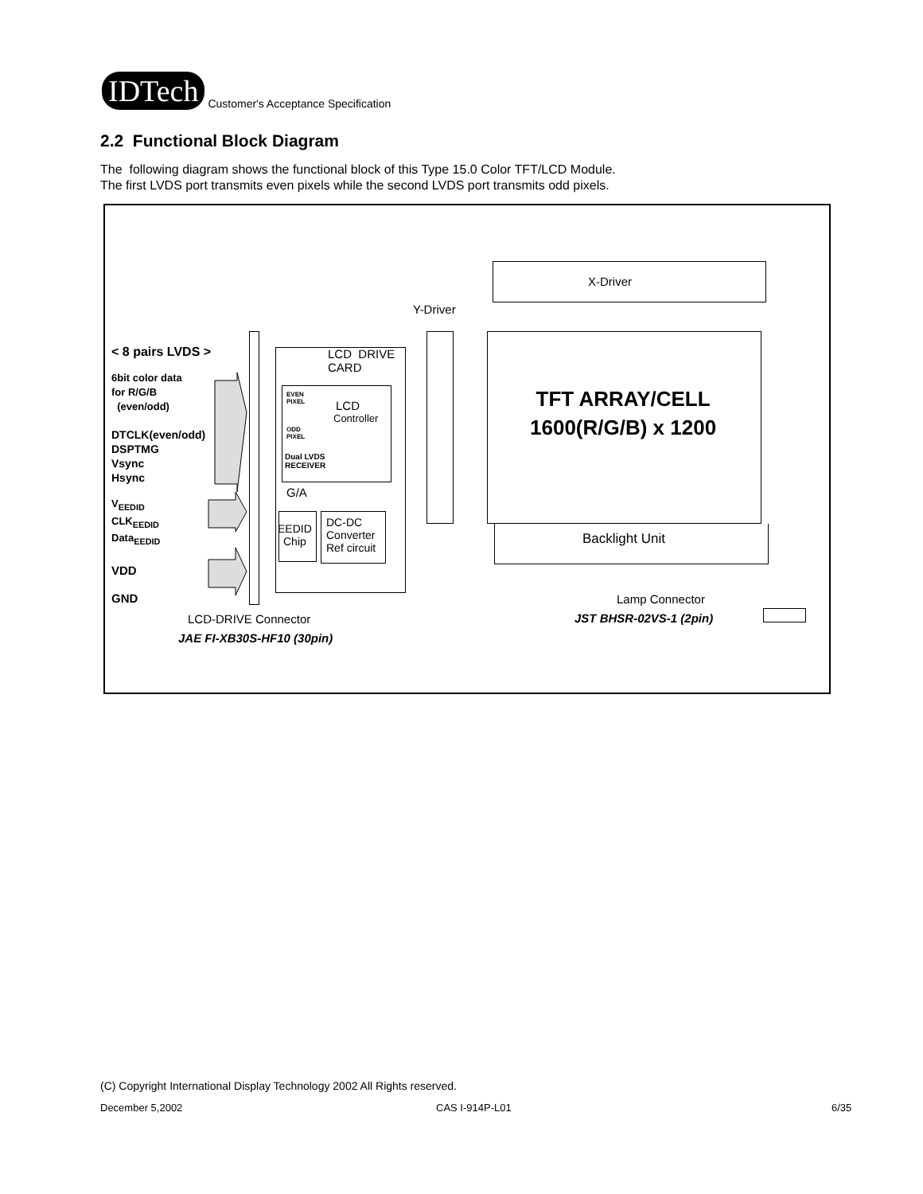IDTech
Customer's Acceptance Specification
2.2 Functional Block Diagram
The following diagram shows the functional block of this Type 15.0 Color TFT/LCD Module.
The first LVDS port transmits even pixels while the second LVDS port transmits odd pixels.
X-Driver
Y-Driver
TFT ARRAY/CELL
1600(R/G/B) x 1200
Backlight Unit
< 8 pairs LVDS >
6bit color data
for R/G/B
(even/odd)
DTCLK(even/odd)
DSPTMG
Vsync
Hsync
V<sub>EEDID</sub>
CLK<sub>EEDID</sub>
Data<sub>EEDID</sub>
VDD
GND
LCD DRIVE
CARD
EVEN
PIXEL
LCD
Controller
ODD
PIXEL
Dual LVDS
RECEIVER
G/A
EEDID
Chip
DC-DC
Converter
Ref circuit
Lamp Connector
JST BHSR-02VS-1 (2pin)
LCD-DRIVE Connector
JAE FI-XB30S-HF10 (30pin)
(C) Copyright International Display Technology 2002 All Rights reserved.
December 5,2002 CAS I-914P-L01 6/35